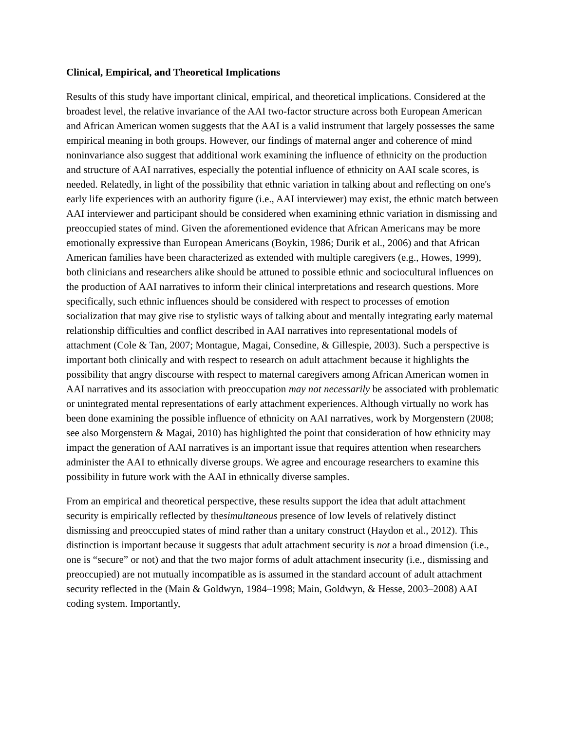Clinical, Empirical, and Theoretical Implications
Results of this study have important clinical, empirical, and theoretical implications. Considered at the broadest level, the relative invariance of the AAI two-factor structure across both European American and African American women suggests that the AAI is a valid instrument that largely possesses the same empirical meaning in both groups. However, our findings of maternal anger and coherence of mind noninvariance also suggest that additional work examining the influence of ethnicity on the production and structure of AAI narratives, especially the potential influence of ethnicity on AAI scale scores, is needed. Relatedly, in light of the possibility that ethnic variation in talking about and reflecting on one's early life experiences with an authority figure (i.e., AAI interviewer) may exist, the ethnic match between AAI interviewer and participant should be considered when examining ethnic variation in dismissing and preoccupied states of mind. Given the aforementioned evidence that African Americans may be more emotionally expressive than European Americans (Boykin, 1986; Durik et al., 2006) and that African American families have been characterized as extended with multiple caregivers (e.g., Howes, 1999), both clinicians and researchers alike should be attuned to possible ethnic and sociocultural influences on the production of AAI narratives to inform their clinical interpretations and research questions. More specifically, such ethnic influences should be considered with respect to processes of emotion socialization that may give rise to stylistic ways of talking about and mentally integrating early maternal relationship difficulties and conflict described in AAI narratives into representational models of attachment (Cole & Tan, 2007; Montague, Magai, Consedine, & Gillespie, 2003). Such a perspective is important both clinically and with respect to research on adult attachment because it highlights the possibility that angry discourse with respect to maternal caregivers among African American women in AAI narratives and its association with preoccupation may not necessarily be associated with problematic or unintegrated mental representations of early attachment experiences. Although virtually no work has been done examining the possible influence of ethnicity on AAI narratives, work by Morgenstern (2008; see also Morgenstern & Magai, 2010) has highlighted the point that consideration of how ethnicity may impact the generation of AAI narratives is an important issue that requires attention when researchers administer the AAI to ethnically diverse groups. We agree and encourage researchers to examine this possibility in future work with the AAI in ethnically diverse samples.
From an empirical and theoretical perspective, these results support the idea that adult attachment security is empirically reflected by thesimultaneous presence of low levels of relatively distinct dismissing and preoccupied states of mind rather than a unitary construct (Haydon et al., 2012). This distinction is important because it suggests that adult attachment security is not a broad dimension (i.e., one is “secure” or not) and that the two major forms of adult attachment insecurity (i.e., dismissing and preoccupied) are not mutually incompatible as is assumed in the standard account of adult attachment security reflected in the (Main & Goldwyn, 1984–1998; Main, Goldwyn, & Hesse, 2003–2008) AAI coding system. Importantly,